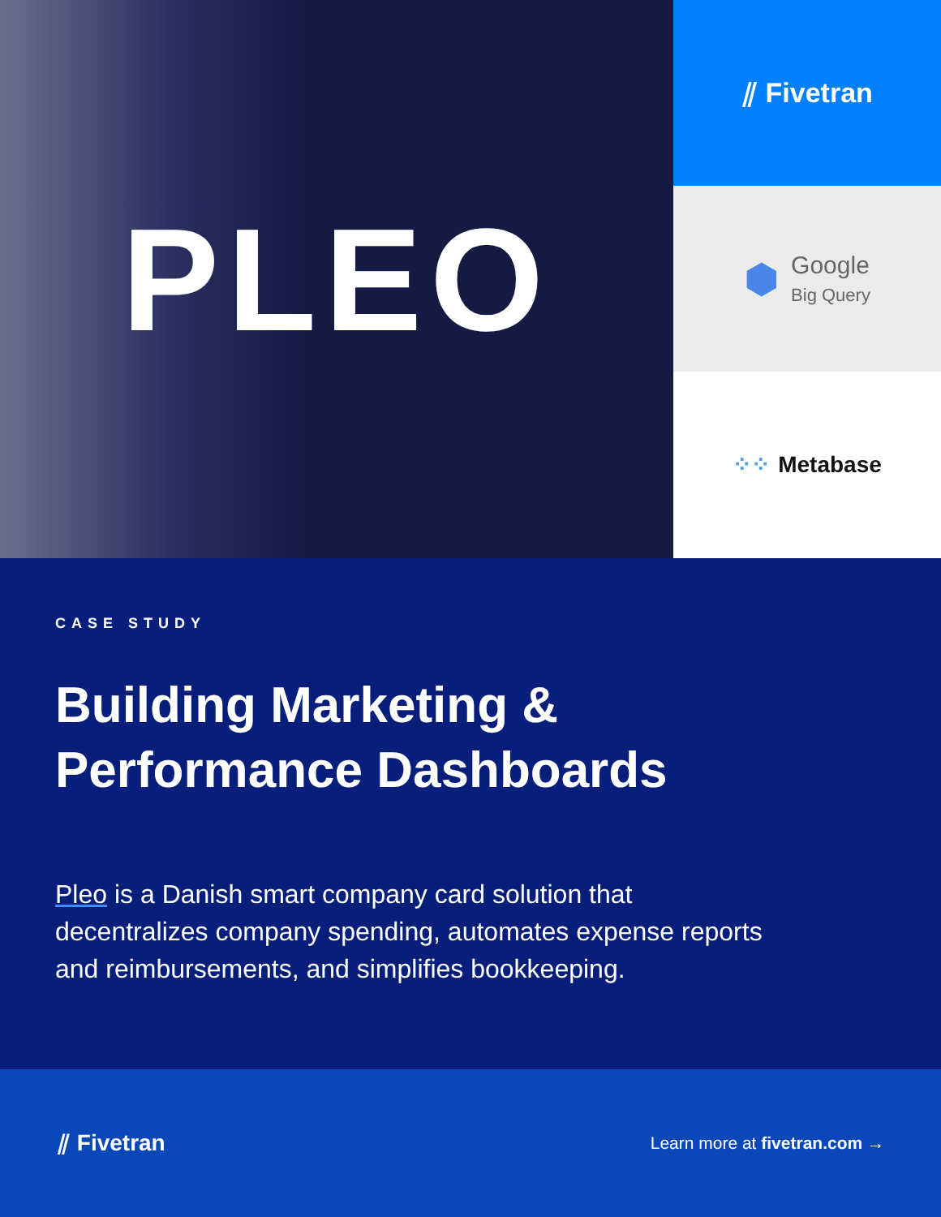PLEO
⫽ Fivetran
⬢ Google
Big Query
⁘⁘ Metabase
CASE STUDY
Building Marketing &
Performance Dashboards
Pleo is a Danish smart company card solution that decentralizes company spending, automates expense reports and reimbursements, and simplifies bookkeeping.
⫽ Fivetran
Learn more at fivetran.com →